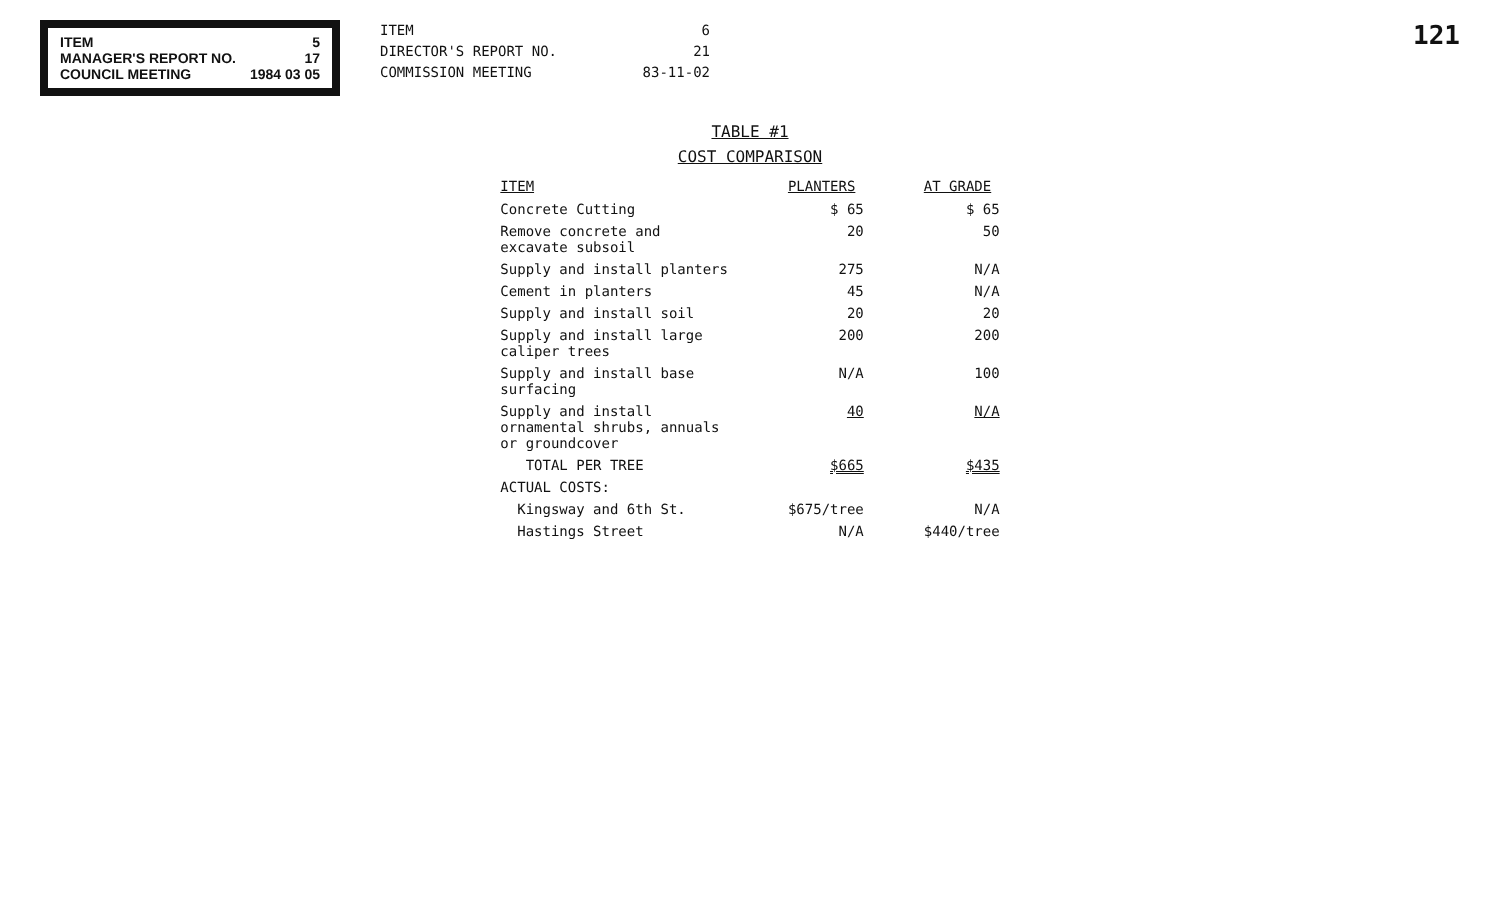ITEM 5
MANAGER'S REPORT NO. 17
COUNCIL MEETING 1984 03 05
ITEM 6
DIRECTOR'S REPORT NO. 21
COMMISSION MEETING 83-11-02
121
TABLE #1
COST COMPARISON
| ITEM | PLANTERS | AT GRADE |
| --- | --- | --- |
| Concrete Cutting | $ 65 | $ 65 |
| Remove concrete and excavate subsoil | 20 | 50 |
| Supply and install planters | 275 | N/A |
| Cement in planters | 45 | N/A |
| Supply and install soil | 20 | 20 |
| Supply and install large caliper trees | 200 | 200 |
| Supply and install base surfacing | N/A | 100 |
| Supply and install ornamental shrubs, annuals or groundcover | 40 | N/A |
| TOTAL PER TREE | $665 | $435 |
| ACTUAL COSTS: | | |
| Kingsway and 6th St. | $675/tree | N/A |
| Hastings Street | N/A | $440/tree |